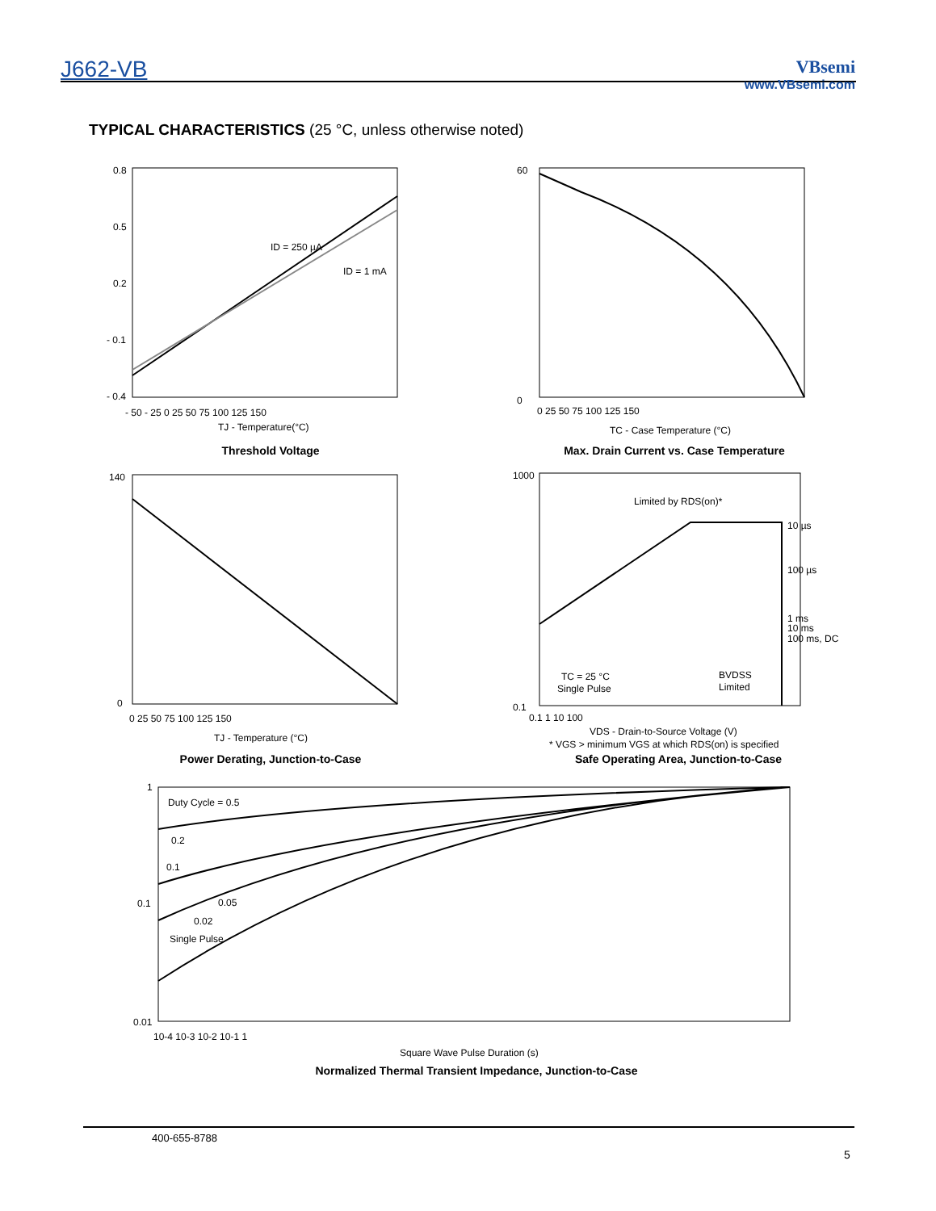J662-VB
VBsemi
www.VBsemi.com
TYPICAL CHARACTERISTICS (25 °C, unless otherwise noted)
ID = 250 µA
ID = 1 mA
0.8
0.5
0.2
- 0.1
- 0.4
- 50 - 25 0 25 50 75 100 125 150
TJ - Temperature(°C)
Threshold Voltage
0
60
0 25 50 75 100 125 150
TC - Case Temperature (°C)
Max. Drain Current vs. Case Temperature
140
0
0 25 50 75 100 125 150
TJ - Temperature (°C)
Power Derating, Junction-to-Case
Limited by RDS(on)*
10 µs
100 µs
1 ms
10 ms
100 ms, DC
TC = 25 °C
Single Pulse
BVDSS
Limited
1000
0.1
0.1 1 10 100
VDS - Drain-to-Source Voltage (V)
* VGS > minimum VGS at which RDS(on) is specified
Safe Operating Area, Junction-to-Case
Duty Cycle = 0.5
0.2
0.1
0.05
0.02
Single Pulse
1
0.1
0.01
10-4 10-3 10-2 10-1 1
Square Wave Pulse Duration (s)
Normalized Thermal Transient Impedance, Junction-to-Case
400-655-8788
5